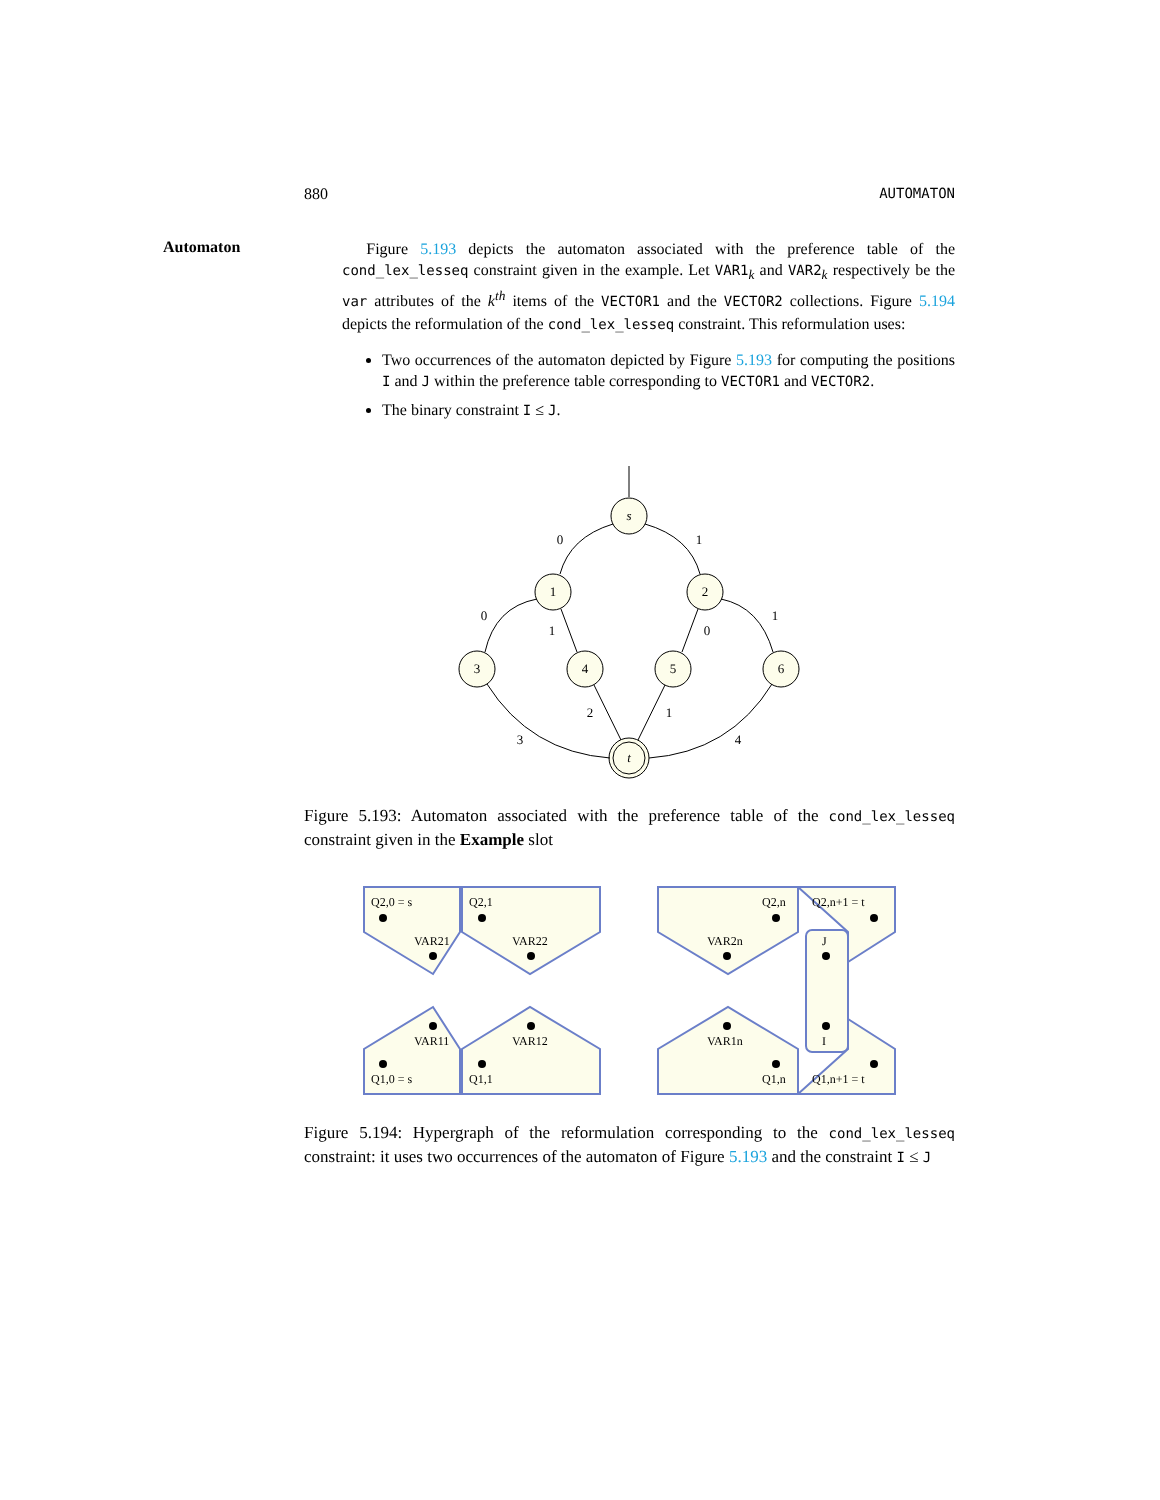880 AUTOMATON
Automaton
Figure 5.193 depicts the automaton associated with the preference table of the cond_lex_lesseq constraint given in the example. Let VAR1<sub>k</sub> and VAR2<sub>k</sub> respectively be the var attributes of the k<sup>th</sup> items of the VECTOR1 and the VECTOR2 collections. Figure 5.194 depicts the reformulation of the cond_lex_lesseq constraint. This reformulation uses:
Two occurrences of the automaton depicted by Figure 5.193 for computing the positions I and J within the preference table corresponding to VECTOR1 and VECTOR2.
The binary constraint I ≤ J.
s
1
2
3
4
5
6
t
0
1
0
1
0
1
2
1
3
4
Figure 5.193: Automaton associated with the preference table of the cond_lex_lesseq constraint given in the Example slot
Q2,0 = s
Q2,1
Q2,n
Q2,n+1 = t
VAR21
VAR22
VAR2n
J
VAR11
VAR12
VAR1n
I
Q1,0 = s
Q1,1
Q1,n
Q1,n+1 = t
Figure 5.194: Hypergraph of the reformulation corresponding to the cond_lex_lesseq constraint: it uses two occurrences of the automaton of Figure 5.193 and the constraint I ≤ J